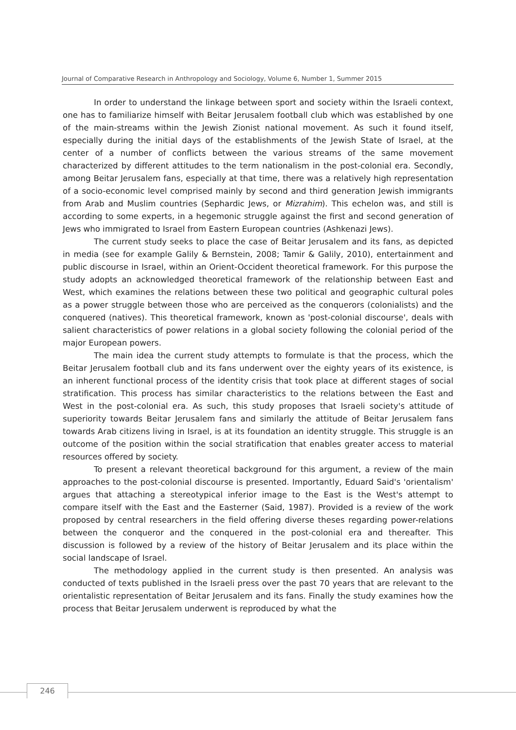Journal of Comparative Research in Anthropology and Sociology, Volume 6, Number 1, Summer 2015
In order to understand the linkage between sport and society within the Israeli context, one has to familiarize himself with Beitar Jerusalem football club which was established by one of the main-streams within the Jewish Zionist national movement. As such it found itself, especially during the initial days of the establishments of the Jewish State of Israel, at the center of a number of conflicts between the various streams of the same movement characterized by different attitudes to the term nationalism in the post-colonial era. Secondly, among Beitar Jerusalem fans, especially at that time, there was a relatively high representation of a socio-economic level comprised mainly by second and third generation Jewish immigrants from Arab and Muslim countries (Sephardic Jews, or Mizrahim). This echelon was, and still is according to some experts, in a hegemonic struggle against the first and second generation of Jews who immigrated to Israel from Eastern European countries (Ashkenazi Jews).
The current study seeks to place the case of Beitar Jerusalem and its fans, as depicted in media (see for example Galily & Bernstein, 2008; Tamir & Galily, 2010), entertainment and public discourse in Israel, within an Orient-Occident theoretical framework. For this purpose the study adopts an acknowledged theoretical framework of the relationship between East and West, which examines the relations between these two political and geographic cultural poles as a power struggle between those who are perceived as the conquerors (colonialists) and the conquered (natives). This theoretical framework, known as 'post-colonial discourse', deals with salient characteristics of power relations in a global society following the colonial period of the major European powers.
The main idea the current study attempts to formulate is that the process, which the Beitar Jerusalem football club and its fans underwent over the eighty years of its existence, is an inherent functional process of the identity crisis that took place at different stages of social stratification. This process has similar characteristics to the relations between the East and West in the post-colonial era. As such, this study proposes that Israeli society's attitude of superiority towards Beitar Jerusalem fans and similarly the attitude of Beitar Jerusalem fans towards Arab citizens living in Israel, is at its foundation an identity struggle. This struggle is an outcome of the position within the social stratification that enables greater access to material resources offered by society.
To present a relevant theoretical background for this argument, a review of the main approaches to the post-colonial discourse is presented. Importantly, Eduard Said's 'orientalism' argues that attaching a stereotypical inferior image to the East is the West's attempt to compare itself with the East and the Easterner (Said, 1987). Provided is a review of the work proposed by central researchers in the field offering diverse theses regarding power-relations between the conqueror and the conquered in the post-colonial era and thereafter. This discussion is followed by a review of the history of Beitar Jerusalem and its place within the social landscape of Israel.
The methodology applied in the current study is then presented. An analysis was conducted of texts published in the Israeli press over the past 70 years that are relevant to the orientalistic representation of Beitar Jerusalem and its fans. Finally the study examines how the process that Beitar Jerusalem underwent is reproduced by what the
246